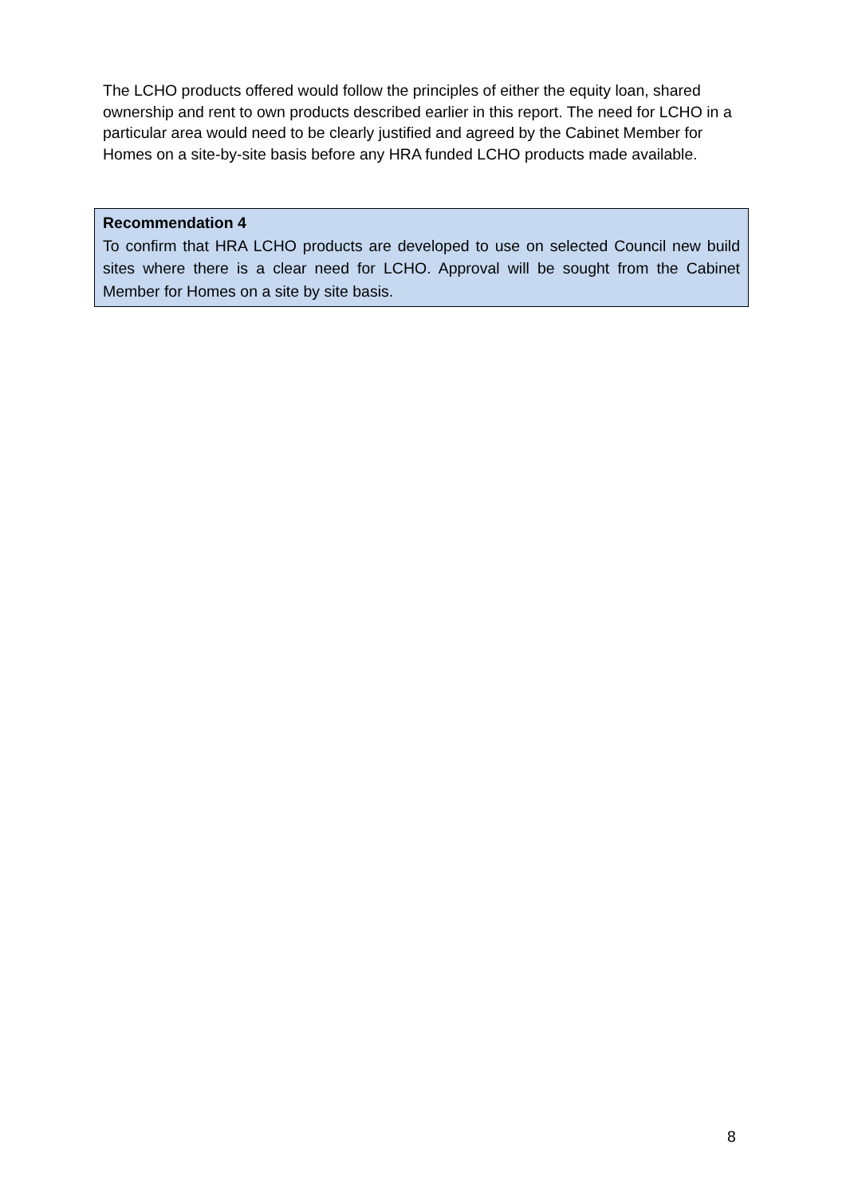The LCHO products offered would follow the principles of either the equity loan, shared ownership and rent to own products described earlier in this report. The need for LCHO in a particular area would need to be clearly justified and agreed by the Cabinet Member for Homes on a site-by-site basis before any HRA funded LCHO products made available.
Recommendation 4
To confirm that HRA LCHO products are developed to use on selected Council new build sites where there is a clear need for LCHO. Approval will be sought from the Cabinet Member for Homes on a site by site basis.
8